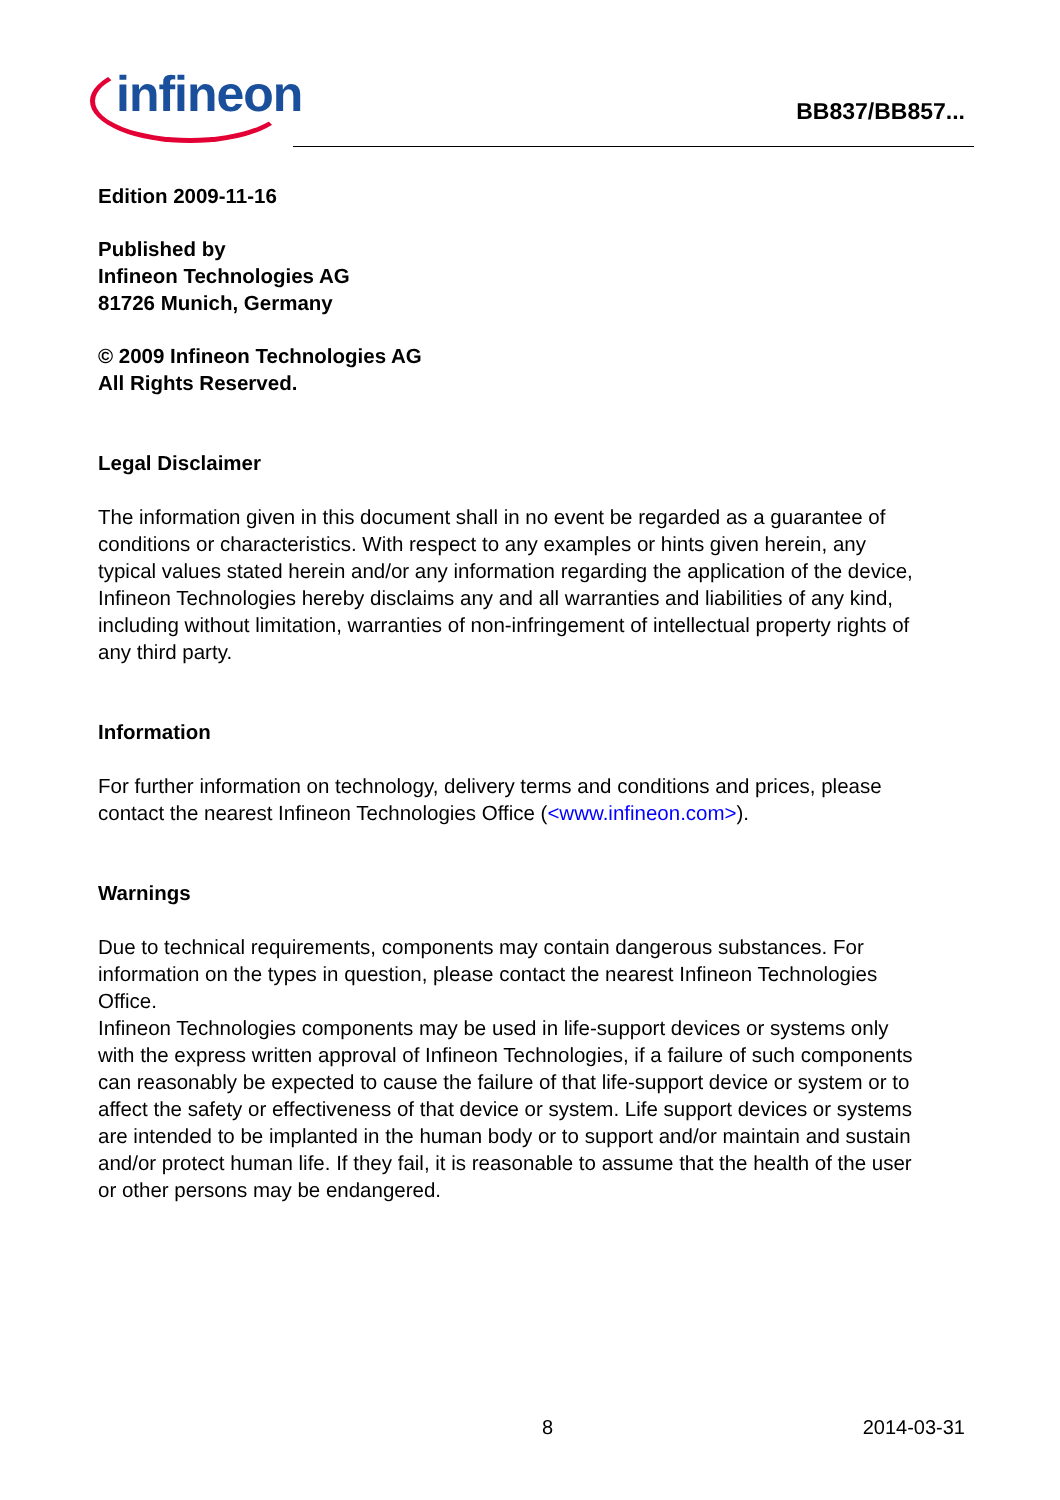infineon
BB837/BB857...
Edition 2009-11-16
Published by
Infineon Technologies AG
81726 Munich, Germany
© 2009 Infineon Technologies AG
All Rights Reserved.
Legal Disclaimer
The information given in this document shall in no event be regarded as a guarantee of conditions or characteristics. With respect to any examples or hints given herein, any typical values stated herein and/or any information regarding the application of the device, Infineon Technologies hereby disclaims any and all warranties and liabilities of any kind, including without limitation, warranties of non-infringement of intellectual property rights of any third party.
Information
For further information on technology, delivery terms and conditions and prices, please contact the nearest Infineon Technologies Office (<www.infineon.com>).
Warnings
Due to technical requirements, components may contain dangerous substances. For information on the types in question, please contact the nearest Infineon Technologies Office.
Infineon Technologies components may be used in life-support devices or systems only with the express written approval of Infineon Technologies, if a failure of such components can reasonably be expected to cause the failure of that life-support device or system or to affect the safety or effectiveness of that device or system. Life support devices or systems are intended to be implanted in the human body or to support and/or maintain and sustain and/or protect human life. If they fail, it is reasonable to assume that the health of the user or other persons may be endangered.
8 2014-03-31